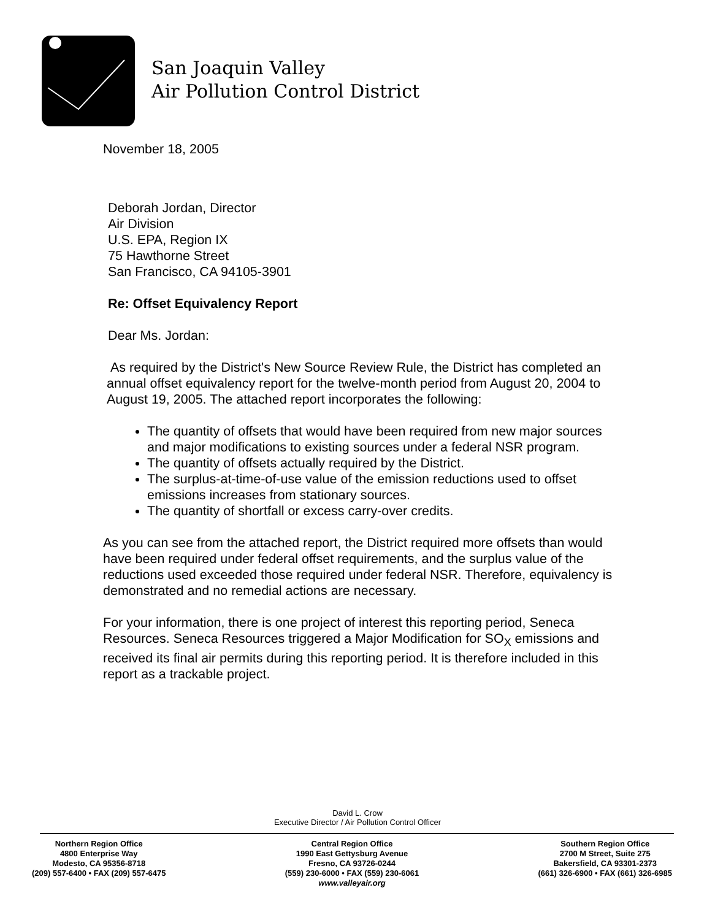San Joaquin Valley
Air Pollution Control District
November 18, 2005
Deborah Jordan, Director
Air Division
U.S. EPA, Region IX
75 Hawthorne Street
San Francisco, CA 94105-3901
Re: Offset Equivalency Report
Dear Ms. Jordan:
As required by the District's New Source Review Rule, the District has completed an annual offset equivalency report for the twelve-month period from August 20, 2004 to August 19, 2005. The attached report incorporates the following:
The quantity of offsets that would have been required from new major sources and major modifications to existing sources under a federal NSR program.
The quantity of offsets actually required by the District.
The surplus-at-time-of-use value of the emission reductions used to offset emissions increases from stationary sources.
The quantity of shortfall or excess carry-over credits.
As you can see from the attached report, the District required more offsets than would have been required under federal offset requirements, and the surplus value of the reductions used exceeded those required under federal NSR. Therefore, equivalency is demonstrated and no remedial actions are necessary.
For your information, there is one project of interest this reporting period, Seneca Resources. Seneca Resources triggered a Major Modification for SO<sub>X</sub> emissions and received its final air permits during this reporting period. It is therefore included in this report as a trackable project.
David L. Crow
Executive Director / Air Pollution Control Officer
Northern Region Office
4800 Enterprise Way
Modesto, CA 95356-8718
(209) 557-6400 • FAX (209) 557-6475
Central Region Office
1990 East Gettysburg Avenue
Fresno, CA 93726-0244
(559) 230-6000 • FAX (559) 230-6061
www.valleyair.org
Southern Region Office
2700 M Street, Suite 275
Bakersfield, CA 93301-2373
(661) 326-6900 • FAX (661) 326-6985